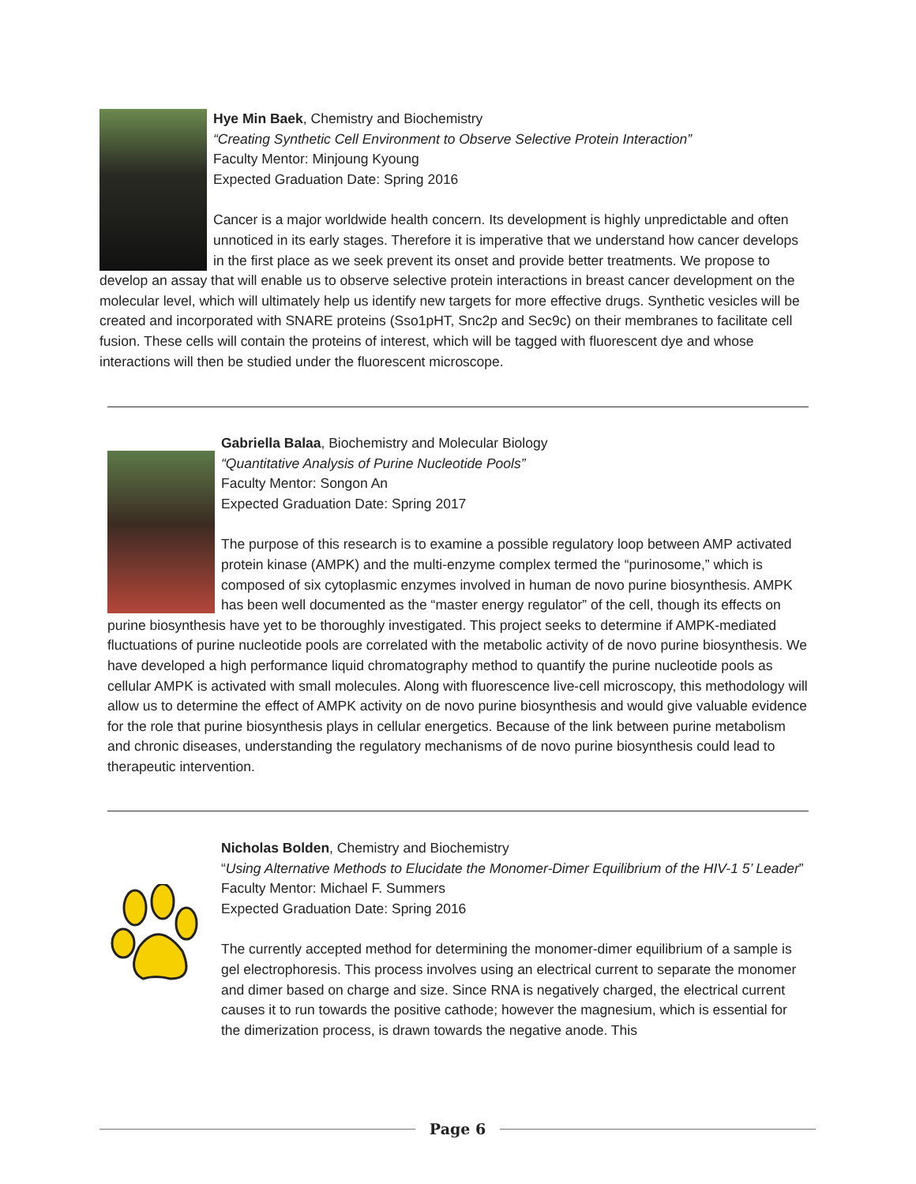Hye Min Baek, Chemistry and Biochemistry
“Creating Synthetic Cell Environment to Observe Selective Protein Interaction”
Faculty Mentor: Minjoung Kyoung
Expected Graduation Date: Spring 2016
Cancer is a major worldwide health concern. Its development is highly unpredictable and often unnoticed in its early stages. Therefore it is imperative that we understand how cancer develops in the first place as we seek prevent its onset and provide better treatments. We propose to develop an assay that will enable us to observe selective protein interactions in breast cancer development on the molecular level, which will ultimately help us identify new targets for more effective drugs. Synthetic vesicles will be created and incorporated with SNARE proteins (Sso1pHT, Snc2p and Sec9c) on their membranes to facilitate cell fusion. These cells will contain the proteins of interest, which will be tagged with fluorescent dye and whose interactions will then be studied under the fluorescent microscope.
Gabriella Balaa, Biochemistry and Molecular Biology
“Quantitative Analysis of Purine Nucleotide Pools”
Faculty Mentor: Songon An
Expected Graduation Date: Spring 2017
The purpose of this research is to examine a possible regulatory loop between AMP activated protein kinase (AMPK) and the multi-enzyme complex termed the “purinosome,” which is composed of six cytoplasmic enzymes involved in human de novo purine biosynthesis. AMPK has been well documented as the “master energy regulator” of the cell, though its effects on purine biosynthesis have yet to be thoroughly investigated. This project seeks to determine if AMPK-mediated fluctuations of purine nucleotide pools are correlated with the metabolic activity of de novo purine biosynthesis. We have developed a high performance liquid chromatography method to quantify the purine nucleotide pools as cellular AMPK is activated with small molecules. Along with fluorescence live-cell microscopy, this methodology will allow us to determine the effect of AMPK activity on de novo purine biosynthesis and would give valuable evidence for the role that purine biosynthesis plays in cellular energetics. Because of the link between purine metabolism and chronic diseases, understanding the regulatory mechanisms of de novo purine biosynthesis could lead to therapeutic intervention.
Nicholas Bolden, Chemistry and Biochemistry
“Using Alternative Methods to Elucidate the Monomer-Dimer Equilibrium of the HIV-1 5’ Leader”
Faculty Mentor: Michael F. Summers
Expected Graduation Date: Spring 2016
The currently accepted method for determining the monomer-dimer equilibrium of a sample is gel electrophoresis. This process involves using an electrical current to separate the monomer and dimer based on charge and size. Since RNA is negatively charged, the electrical current causes it to run towards the positive cathode; however the magnesium, which is essential for the dimerization process, is drawn towards the negative anode. This
Page 6